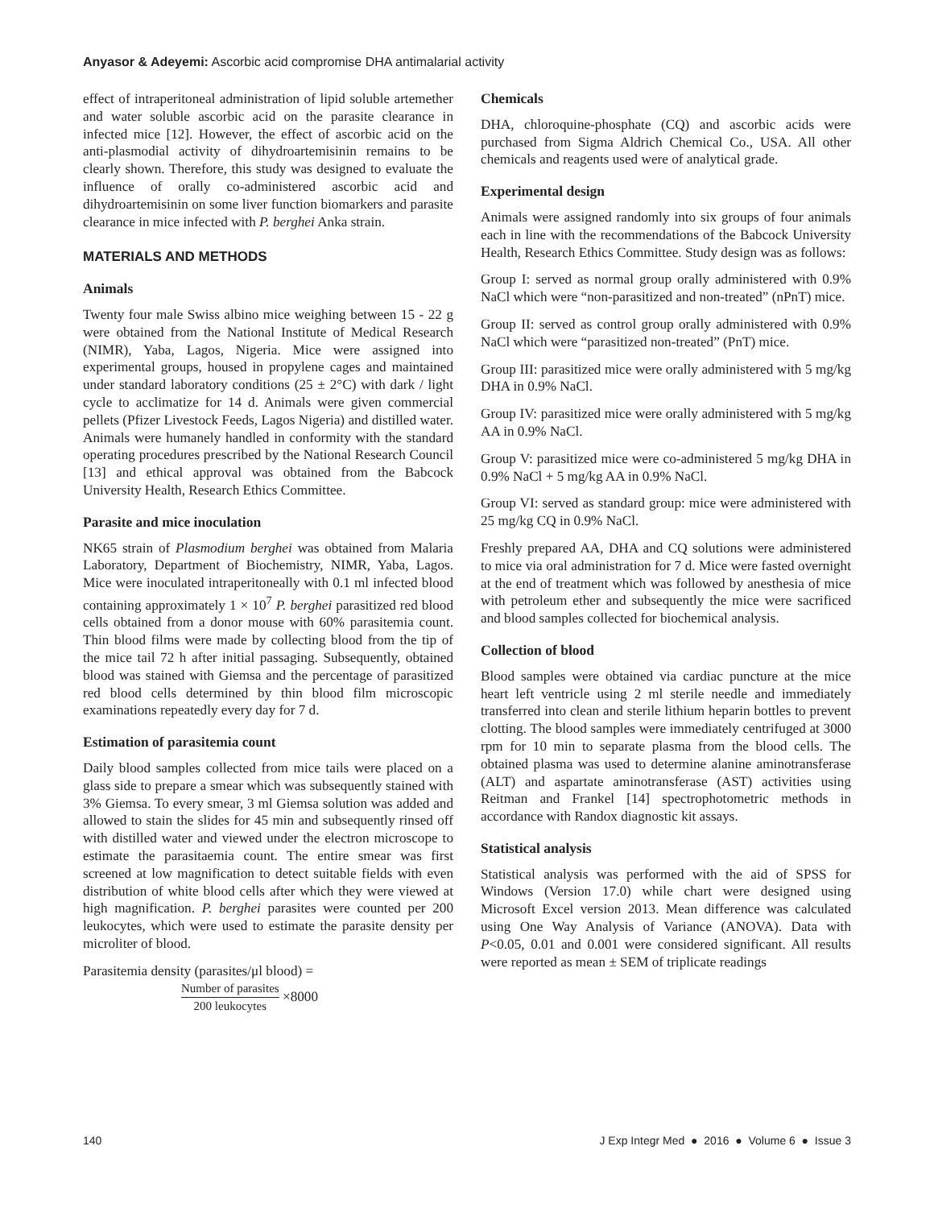Anyasor & Adeyemi: Ascorbic acid compromise DHA antimalarial activity
effect of intraperitoneal administration of lipid soluble artemether and water soluble ascorbic acid on the parasite clearance in infected mice [12]. However, the effect of ascorbic acid on the anti-plasmodial activity of dihydroartemisinin remains to be clearly shown. Therefore, this study was designed to evaluate the influence of orally co-administered ascorbic acid and dihydroartemisinin on some liver function biomarkers and parasite clearance in mice infected with P. berghei Anka strain.
MATERIALS AND METHODS
Animals
Twenty four male Swiss albino mice weighing between 15 - 22 g were obtained from the National Institute of Medical Research (NIMR), Yaba, Lagos, Nigeria. Mice were assigned into experimental groups, housed in propylene cages and maintained under standard laboratory conditions (25 ± 2°C) with dark / light cycle to acclimatize for 14 d. Animals were given commercial pellets (Pfizer Livestock Feeds, Lagos Nigeria) and distilled water. Animals were humanely handled in conformity with the standard operating procedures prescribed by the National Research Council [13] and ethical approval was obtained from the Babcock University Health, Research Ethics Committee.
Parasite and mice inoculation
NK65 strain of Plasmodium berghei was obtained from Malaria Laboratory, Department of Biochemistry, NIMR, Yaba, Lagos. Mice were inoculated intraperitoneally with 0.1 ml infected blood containing approximately 1 × 10<sup>7</sup> P. berghei parasitized red blood cells obtained from a donor mouse with 60% parasitemia count. Thin blood films were made by collecting blood from the tip of the mice tail 72 h after initial passaging. Subsequently, obtained blood was stained with Giemsa and the percentage of parasitized red blood cells determined by thin blood film microscopic examinations repeatedly every day for 7 d.
Estimation of parasitemia count
Daily blood samples collected from mice tails were placed on a glass side to prepare a smear which was subsequently stained with 3% Giemsa. To every smear, 3 ml Giemsa solution was added and allowed to stain the slides for 45 min and subsequently rinsed off with distilled water and viewed under the electron microscope to estimate the parasitaemia count. The entire smear was first screened at low magnification to detect suitable fields with even distribution of white blood cells after which they were viewed at high magnification. P. berghei parasites were counted per 200 leukocytes, which were used to estimate the parasite density per microliter of blood.
Parasitemia density (parasites/μl blood) =
Number of parasites 200 leukocytes ×8000
Chemicals
DHA, chloroquine-phosphate (CQ) and ascorbic acids were purchased from Sigma Aldrich Chemical Co., USA. All other chemicals and reagents used were of analytical grade.
Experimental design
Animals were assigned randomly into six groups of four animals each in line with the recommendations of the Babcock University Health, Research Ethics Committee. Study design was as follows:
Group I: served as normal group orally administered with 0.9% NaCl which were “non-parasitized and non-treated” (nPnT) mice.
Group II: served as control group orally administered with 0.9% NaCl which were “parasitized non-treated” (PnT) mice.
Group III: parasitized mice were orally administered with 5 mg/kg DHA in 0.9% NaCl.
Group IV: parasitized mice were orally administered with 5 mg/kg AA in 0.9% NaCl.
Group V: parasitized mice were co-administered 5 mg/kg DHA in 0.9% NaCl + 5 mg/kg AA in 0.9% NaCl.
Group VI: served as standard group: mice were administered with 25 mg/kg CQ in 0.9% NaCl.
Freshly prepared AA, DHA and CQ solutions were administered to mice via oral administration for 7 d. Mice were fasted overnight at the end of treatment which was followed by anesthesia of mice with petroleum ether and subsequently the mice were sacrificed and blood samples collected for biochemical analysis.
Collection of blood
Blood samples were obtained via cardiac puncture at the mice heart left ventricle using 2 ml sterile needle and immediately transferred into clean and sterile lithium heparin bottles to prevent clotting. The blood samples were immediately centrifuged at 3000 rpm for 10 min to separate plasma from the blood cells. The obtained plasma was used to determine alanine aminotransferase (ALT) and aspartate aminotransferase (AST) activities using Reitman and Frankel [14] spectrophotometric methods in accordance with Randox diagnostic kit assays.
Statistical analysis
Statistical analysis was performed with the aid of SPSS for Windows (Version 17.0) while chart were designed using Microsoft Excel version 2013. Mean difference was calculated using One Way Analysis of Variance (ANOVA). Data with P<0.05, 0.01 and 0.001 were considered significant. All results were reported as mean ± SEM of triplicate readings
140 J Exp Integr Med ● 2016 ● Volume 6 ● Issue 3